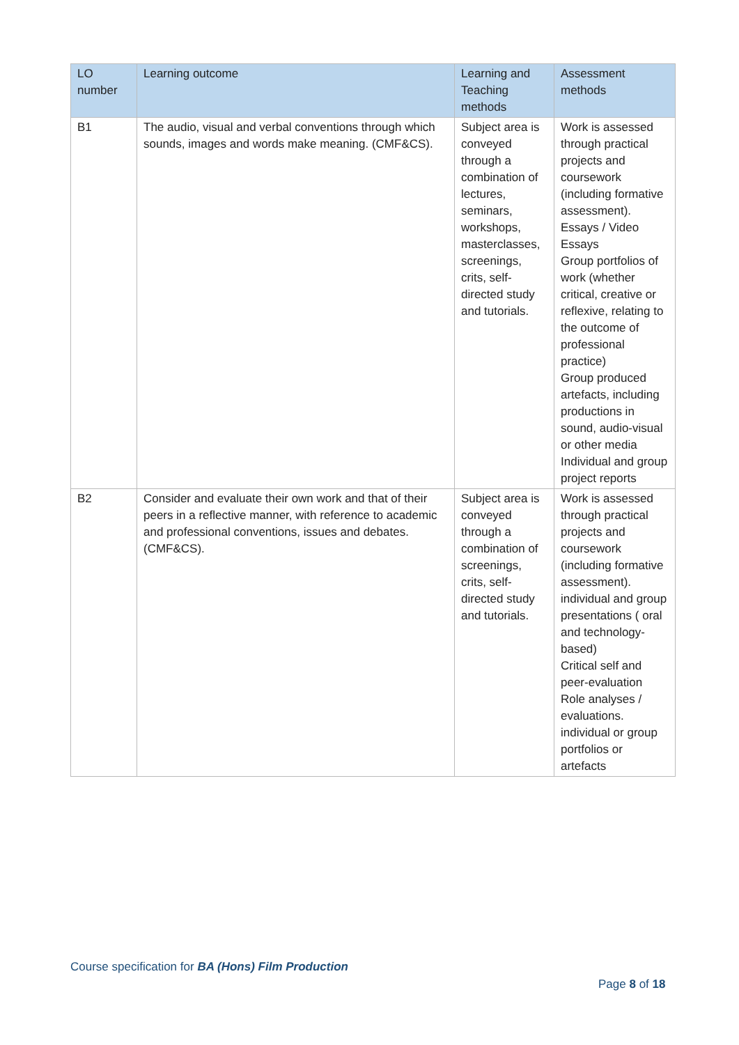| LO number | Learning outcome | Learning and Teaching methods | Assessment methods |
| --- | --- | --- | --- |
| B1 | The audio, visual and verbal conventions through which sounds, images and words make meaning. (CMF&CS). | Subject area is conveyed through a combination of lectures, seminars, workshops, masterclasses, screenings, crits, self-directed study and tutorials. | Work is assessed through practical projects and coursework (including formative assessment). Essays / Video Essays Group portfolios of work (whether critical, creative or reflexive, relating to the outcome of professional practice) Group produced artefacts, including productions in sound, audio-visual or other media Individual and group project reports |
| B2 | Consider and evaluate their own work and that of their peers in a reflective manner, with reference to academic and professional conventions, issues and debates. (CMF&CS). | Subject area is conveyed through a combination of screenings, crits, self-directed study and tutorials. | Work is assessed through practical projects and coursework (including formative assessment). individual and group presentations ( oral and technology-based) Critical self and peer-evaluation Role analyses / evaluations. individual or group portfolios or artefacts |
Course specification for BA (Hons) Film Production
Page 8 of 18